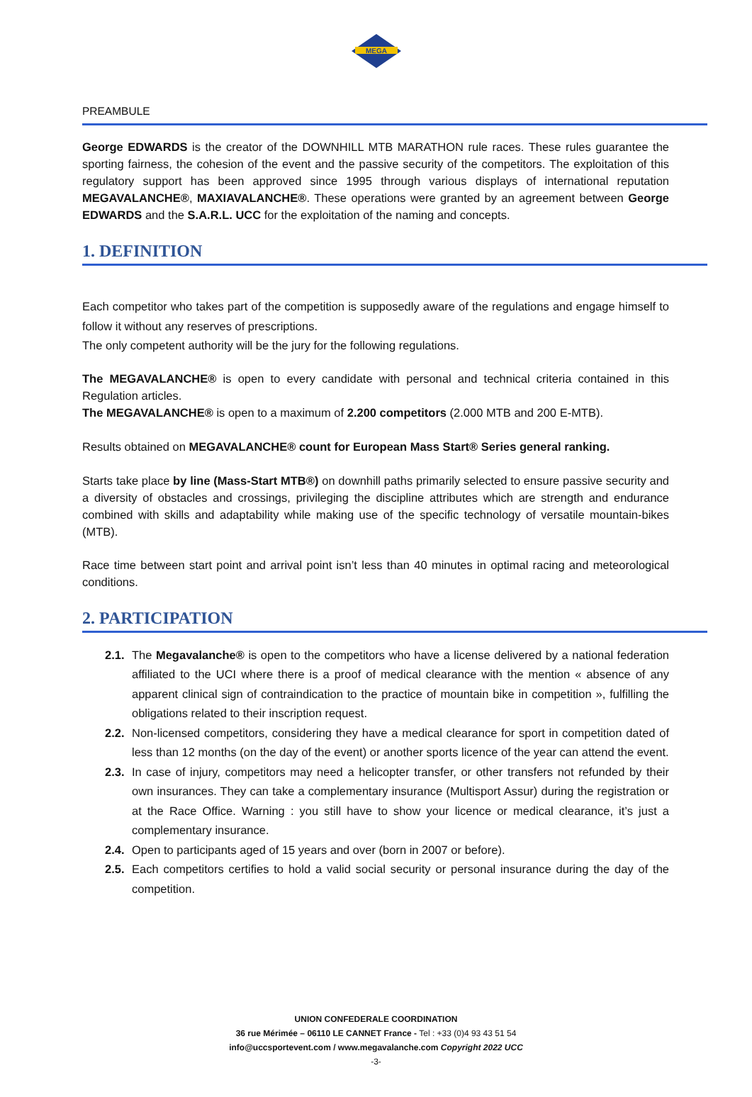MEGA
PREAMBULE
George EDWARDS is the creator of the DOWNHILL MTB MARATHON rule races. These rules guarantee the sporting fairness, the cohesion of the event and the passive security of the competitors. The exploitation of this regulatory support has been approved since 1995 through various displays of international reputation MEGAVALANCHE®, MAXIAVALANCHE®. These operations were granted by an agreement between George EDWARDS and the S.A.R.L. UCC for the exploitation of the naming and concepts.
1. DEFINITION
Each competitor who takes part of the competition is supposedly aware of the regulations and engage himself to follow it without any reserves of prescriptions.
The only competent authority will be the jury for the following regulations.
The MEGAVALANCHE® is open to every candidate with personal and technical criteria contained in this Regulation articles.
The MEGAVALANCHE® is open to a maximum of 2.200 competitors (2.000 MTB and 200 E-MTB).
Results obtained on MEGAVALANCHE® count for European Mass Start® Series general ranking.
Starts take place by line (Mass-Start MTB®) on downhill paths primarily selected to ensure passive security and a diversity of obstacles and crossings, privileging the discipline attributes which are strength and endurance combined with skills and adaptability while making use of the specific technology of versatile mountain-bikes (MTB).
Race time between start point and arrival point isn’t less than 40 minutes in optimal racing and meteorological conditions.
2. PARTICIPATION
2.1. The Megavalanche® is open to the competitors who have a license delivered by a national federation affiliated to the UCI where there is a proof of medical clearance with the mention « absence of any apparent clinical sign of contraindication to the practice of mountain bike in competition », fulfilling the obligations related to their inscription request.
2.2. Non-licensed competitors, considering they have a medical clearance for sport in competition dated of less than 12 months (on the day of the event) or another sports licence of the year can attend the event.
2.3. In case of injury, competitors may need a helicopter transfer, or other transfers not refunded by their own insurances. They can take a complementary insurance (Multisport Assur) during the registration or at the Race Office. Warning : you still have to show your licence or medical clearance, it’s just a complementary insurance.
2.4. Open to participants aged of 15 years and over (born in 2007 or before).
2.5. Each competitors certifies to hold a valid social security or personal insurance during the day of the competition.
UNION CONFEDERALE COORDINATION
36 rue Mérimée – 06110 LE CANNET France - Tel : +33 (0)4 93 43 51 54
info@uccsportevent.com / www.megavalanche.com Copyright 2022 UCC
-3-